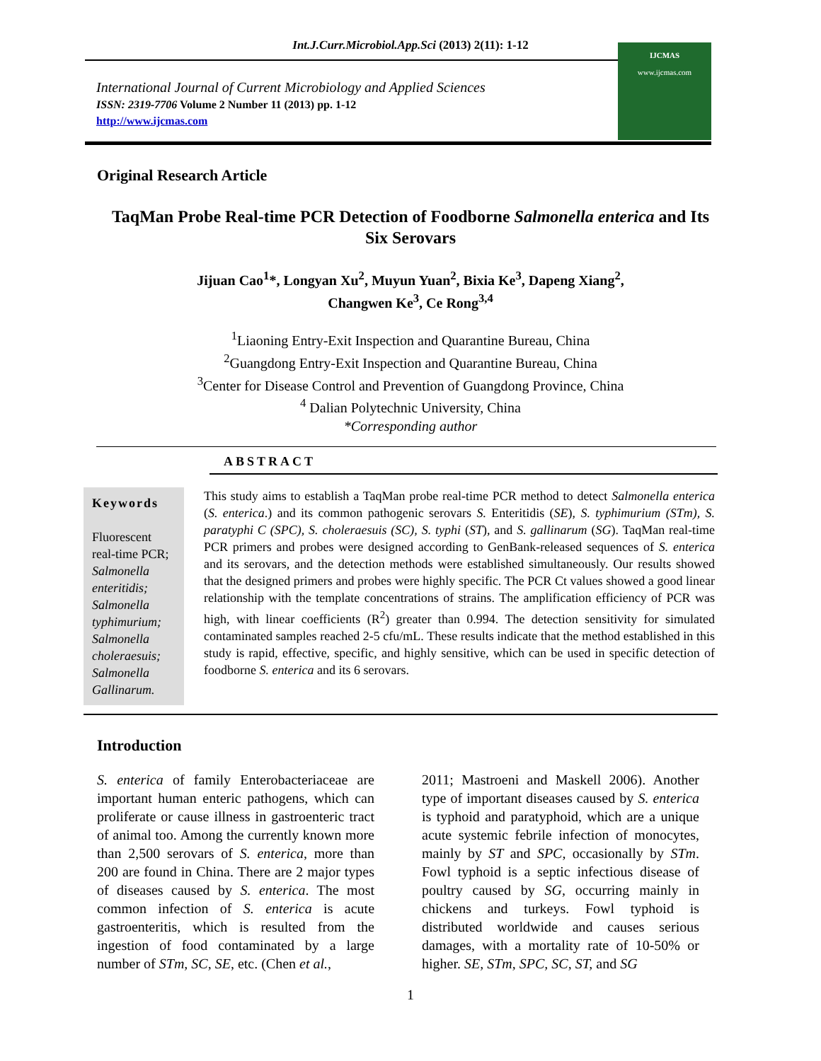Int.J.Curr.Microbiol.App.Sci (2013) 2(11): 1-12
International Journal of Current Microbiology and Applied Sciences
ISSN: 2319-7706 Volume 2 Number 11 (2013) pp. 1-12
http://www.ijcmas.com
IJCMAS
www.ijcmas.com
Original Research Article
TaqMan Probe Real-time PCR Detection of Foodborne Salmonella enterica and Its Six Serovars
Jijuan Cao<sup>1</sup>*, Longyan Xu<sup>2</sup>, Muyun Yuan<sup>2</sup>, Bixia Ke<sup>3</sup>, Dapeng Xiang<sup>2</sup>,
Changwen Ke<sup>3</sup>, Ce Rong<sup>3,4</sup>
<sup>1</sup> Liaoning Entry-Exit Inspection and Quarantine Bureau, China
<sup>2</sup> Guangdong Entry-Exit Inspection and Quarantine Bureau, China
<sup>3</sup> Center for Disease Control and Prevention of Guangdong Province, China
<sup>4</sup> Dalian Polytechnic University, China
*Corresponding author
ABSTRACT
Keywords
Fluorescent real-time PCR; Salmonella enteritidis; Salmonella typhimurium; Salmonella choleraesuis; Salmonella Gallinarum.
This study aims to establish a TaqMan probe real-time PCR method to detect Salmonella enterica (S. enterica.) and its common pathogenic serovars S. Enteritidis (SE), S. typhimurium (STm), S. paratyphi C (SPC), S. choleraesuis (SC), S. typhi (ST), and S. gallinarum (SG). TaqMan real-time PCR primers and probes were designed according to GenBank-released sequences of S. enterica and its serovars, and the detection methods were established simultaneously. Our results showed that the designed primers and probes were highly specific. The PCR Ct values showed a good linear relationship with the template concentrations of strains. The amplification efficiency of PCR was high, with linear coefficients (R<sup>2</sup>) greater than 0.994. The detection sensitivity for simulated contaminated samples reached 2-5 cfu/mL. These results indicate that the method established in this study is rapid, effective, specific, and highly sensitive, which can be used in specific detection of foodborne S. enterica and its 6 serovars.
Introduction
S. enterica of family Enterobacteriaceae are important human enteric pathogens, which can proliferate or cause illness in gastroenteric tract of animal too. Among the currently known more than 2,500 serovars of S. enterica, more than 200 are found in China. There are 2 major types of diseases caused by S. enterica. The most common infection of S. enterica is acute gastroenteritis, which is resulted from the ingestion of food contaminated by a large number of STm, SC, SE, etc. (Chen et al.,
2011; Mastroeni and Maskell 2006). Another type of important diseases caused by S. enterica is typhoid and paratyphoid, which are a unique acute systemic febrile infection of monocytes, mainly by ST and SPC, occasionally by STm. Fowl typhoid is a septic infectious disease of poultry caused by SG, occurring mainly in chickens and turkeys. Fowl typhoid is distributed worldwide and causes serious damages, with a mortality rate of 10-50% or higher. SE, STm, SPC, SC, ST, and SG
1